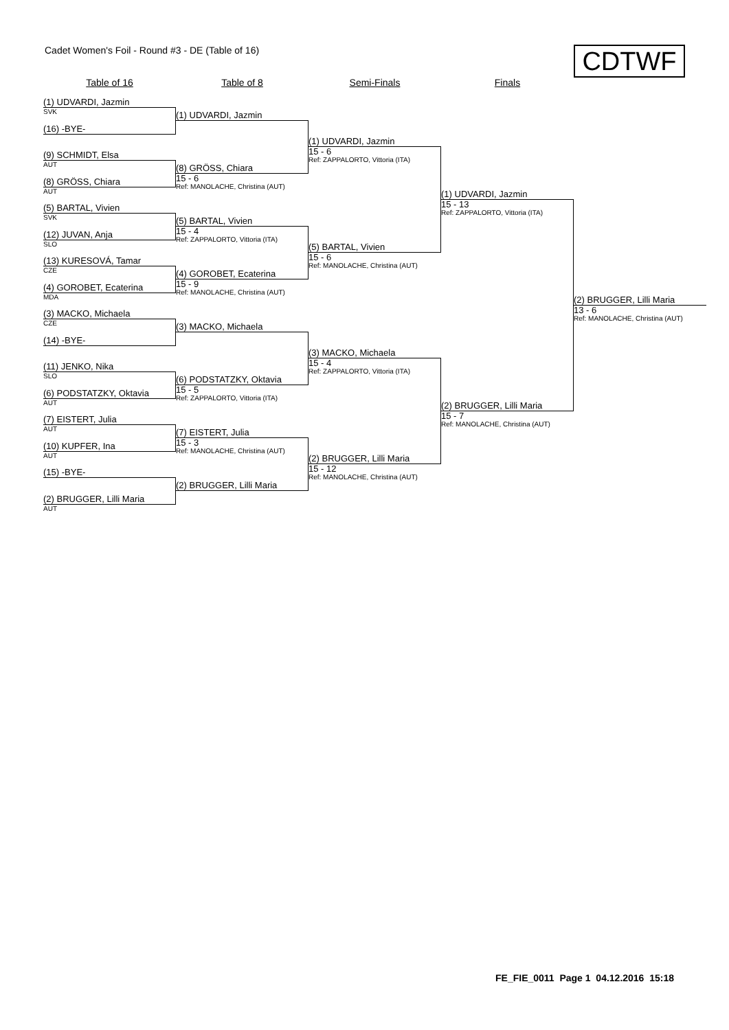Cadet Women's Foil - Round #3 - DE (Table of 16)
CDTWF
Table of 16 Table of 8 Semi-Finals Finals
(1) UDVARDI, Jazmin
SVK
(16) -BYE-
(9) SCHMIDT, Elsa
AUT
(8) GRÖSS, Chiara
AUT
(5) BARTAL, Vivien
SVK
(12) JUVAN, Anja
SLO
(13) KURESOVÁ, Tamar
CZE
(4) GOROBET, Ecaterina
MDA
(3) MACKO, Michaela
CZE
(14) -BYE-
(11) JENKO, Nika
SLO
(6) PODSTATZKY, Oktavia
AUT
(7) EISTERT, Julia
AUT
(10) KUPFER, Ina
AUT
(15) -BYE-
(2) BRUGGER, Lilli Maria
AUT
(1) UDVARDI, Jazmin
(8) GRÖSS, Chiara
15 - 6
Ref: MANOLACHE, Christina (AUT)
(5) BARTAL, Vivien
15 - 4
Ref: ZAPPALORTO, Vittoria (ITA)
(4) GOROBET, Ecaterina
15 - 9
Ref: MANOLACHE, Christina (AUT)
(3) MACKO, Michaela
(6) PODSTATZKY, Oktavia
15 - 5
Ref: ZAPPALORTO, Vittoria (ITA)
(7) EISTERT, Julia
15 - 3
Ref: MANOLACHE, Christina (AUT)
(2) BRUGGER, Lilli Maria
(1) UDVARDI, Jazmin
15 - 6
Ref: ZAPPALORTO, Vittoria (ITA)
(5) BARTAL, Vivien
15 - 6
Ref: MANOLACHE, Christina (AUT)
(3) MACKO, Michaela
15 - 4
Ref: ZAPPALORTO, Vittoria (ITA)
(2) BRUGGER, Lilli Maria
15 - 12
Ref: MANOLACHE, Christina (AUT)
(1) UDVARDI, Jazmin
15 - 13
Ref: ZAPPALORTO, Vittoria (ITA)
(2) BRUGGER, Lilli Maria
15 - 7
Ref: MANOLACHE, Christina (AUT)
(2) BRUGGER, Lilli Maria
13 - 6
Ref: MANOLACHE, Christina (AUT)
FE_FIE_0011 Page 1 04.12.2016 15:18